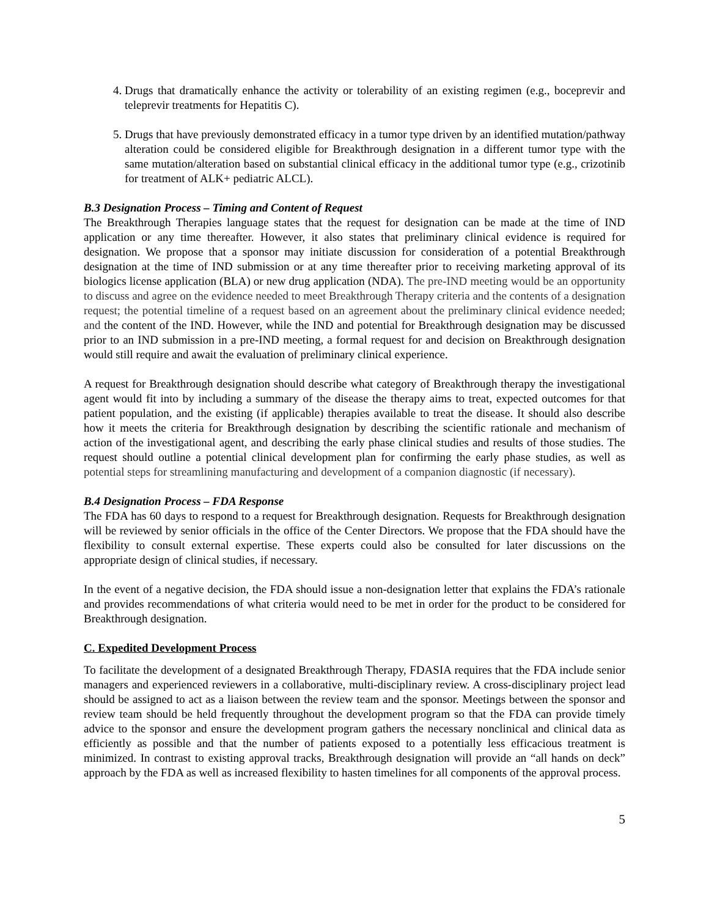4. Drugs that dramatically enhance the activity or tolerability of an existing regimen (e.g., boceprevir and teleprevir treatments for Hepatitis C).
5. Drugs that have previously demonstrated efficacy in a tumor type driven by an identified mutation/pathway alteration could be considered eligible for Breakthrough designation in a different tumor type with the same mutation/alteration based on substantial clinical efficacy in the additional tumor type (e.g., crizotinib for treatment of ALK+ pediatric ALCL).
B.3 Designation Process – Timing and Content of Request
The Breakthrough Therapies language states that the request for designation can be made at the time of IND application or any time thereafter. However, it also states that preliminary clinical evidence is required for designation. We propose that a sponsor may initiate discussion for consideration of a potential Breakthrough designation at the time of IND submission or at any time thereafter prior to receiving marketing approval of its biologics license application (BLA) or new drug application (NDA). The pre-IND meeting would be an opportunity to discuss and agree on the evidence needed to meet Breakthrough Therapy criteria and the contents of a designation request; the potential timeline of a request based on an agreement about the preliminary clinical evidence needed; and the content of the IND. However, while the IND and potential for Breakthrough designation may be discussed prior to an IND submission in a pre-IND meeting, a formal request for and decision on Breakthrough designation would still require and await the evaluation of preliminary clinical experience.
A request for Breakthrough designation should describe what category of Breakthrough therapy the investigational agent would fit into by including a summary of the disease the therapy aims to treat, expected outcomes for that patient population, and the existing (if applicable) therapies available to treat the disease. It should also describe how it meets the criteria for Breakthrough designation by describing the scientific rationale and mechanism of action of the investigational agent, and describing the early phase clinical studies and results of those studies. The request should outline a potential clinical development plan for confirming the early phase studies, as well as potential steps for streamlining manufacturing and development of a companion diagnostic (if necessary).
B.4 Designation Process – FDA Response
The FDA has 60 days to respond to a request for Breakthrough designation. Requests for Breakthrough designation will be reviewed by senior officials in the office of the Center Directors. We propose that the FDA should have the flexibility to consult external expertise. These experts could also be consulted for later discussions on the appropriate design of clinical studies, if necessary.
In the event of a negative decision, the FDA should issue a non-designation letter that explains the FDA’s rationale and provides recommendations of what criteria would need to be met in order for the product to be considered for Breakthrough designation.
C. Expedited Development Process
To facilitate the development of a designated Breakthrough Therapy, FDASIA requires that the FDA include senior managers and experienced reviewers in a collaborative, multi-disciplinary review. A cross-disciplinary project lead should be assigned to act as a liaison between the review team and the sponsor. Meetings between the sponsor and review team should be held frequently throughout the development program so that the FDA can provide timely advice to the sponsor and ensure the development program gathers the necessary nonclinical and clinical data as efficiently as possible and that the number of patients exposed to a potentially less efficacious treatment is minimized. In contrast to existing approval tracks, Breakthrough designation will provide an “all hands on deck” approach by the FDA as well as increased flexibility to hasten timelines for all components of the approval process.
5